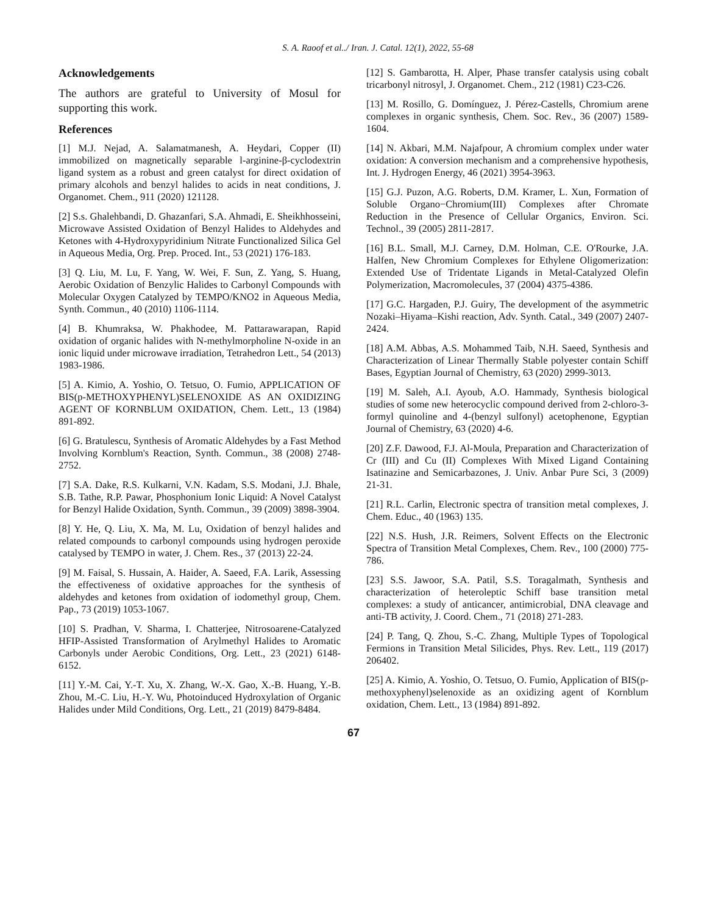S. A. Raoof et al../ Iran. J. Catal. 12(1), 2022, 55-68
Acknowledgements
The authors are grateful to University of Mosul for supporting this work.
References
[1] M.J. Nejad, A. Salamatmanesh, A. Heydari, Copper (II) immobilized on magnetically separable l-arginine-β-cyclodextrin ligand system as a robust and green catalyst for direct oxidation of primary alcohols and benzyl halides to acids in neat conditions, J. Organomet. Chem., 911 (2020) 121128.
[2] S.s. Ghalehbandi, D. Ghazanfari, S.A. Ahmadi, E. Sheikhhosseini, Microwave Assisted Oxidation of Benzyl Halides to Aldehydes and Ketones with 4-Hydroxypyridinium Nitrate Functionalized Silica Gel in Aqueous Media, Org. Prep. Proced. Int., 53 (2021) 176-183.
[3] Q. Liu, M. Lu, F. Yang, W. Wei, F. Sun, Z. Yang, S. Huang, Aerobic Oxidation of Benzylic Halides to Carbonyl Compounds with Molecular Oxygen Catalyzed by TEMPO/KNO2 in Aqueous Media, Synth. Commun., 40 (2010) 1106-1114.
[4] B. Khumraksa, W. Phakhodee, M. Pattarawarapan, Rapid oxidation of organic halides with N-methylmorpholine N-oxide in an ionic liquid under microwave irradiation, Tetrahedron Lett., 54 (2013) 1983-1986.
[5] A. Kimio, A. Yoshio, O. Tetsuo, O. Fumio, APPLICATION OF BIS(p-METHOXYPHENYL)SELENOXIDE AS AN OXIDIZING AGENT OF KORNBLUM OXIDATION, Chem. Lett., 13 (1984) 891-892.
[6] G. Bratulescu, Synthesis of Aromatic Aldehydes by a Fast Method Involving Kornblum's Reaction, Synth. Commun., 38 (2008) 2748-2752.
[7] S.A. Dake, R.S. Kulkarni, V.N. Kadam, S.S. Modani, J.J. Bhale, S.B. Tathe, R.P. Pawar, Phosphonium Ionic Liquid: A Novel Catalyst for Benzyl Halide Oxidation, Synth. Commun., 39 (2009) 3898-3904.
[8] Y. He, Q. Liu, X. Ma, M. Lu, Oxidation of benzyl halides and related compounds to carbonyl compounds using hydrogen peroxide catalysed by TEMPO in water, J. Chem. Res., 37 (2013) 22-24.
[9] M. Faisal, S. Hussain, A. Haider, A. Saeed, F.A. Larik, Assessing the effectiveness of oxidative approaches for the synthesis of aldehydes and ketones from oxidation of iodomethyl group, Chem. Pap., 73 (2019) 1053-1067.
[10] S. Pradhan, V. Sharma, I. Chatterjee, Nitrosoarene-Catalyzed HFIP-Assisted Transformation of Arylmethyl Halides to Aromatic Carbonyls under Aerobic Conditions, Org. Lett., 23 (2021) 6148-6152.
[11] Y.-M. Cai, Y.-T. Xu, X. Zhang, W.-X. Gao, X.-B. Huang, Y.-B. Zhou, M.-C. Liu, H.-Y. Wu, Photoinduced Hydroxylation of Organic Halides under Mild Conditions, Org. Lett., 21 (2019) 8479-8484.
[12] S. Gambarotta, H. Alper, Phase transfer catalysis using cobalt tricarbonyl nitrosyl, J. Organomet. Chem., 212 (1981) C23-C26.
[13] M. Rosillo, G. Domínguez, J. Pérez-Castells, Chromium arene complexes in organic synthesis, Chem. Soc. Rev., 36 (2007) 1589-1604.
[14] N. Akbari, M.M. Najafpour, A chromium complex under water oxidation: A conversion mechanism and a comprehensive hypothesis, Int. J. Hydrogen Energy, 46 (2021) 3954-3963.
[15] G.J. Puzon, A.G. Roberts, D.M. Kramer, L. Xun, Formation of Soluble Organo−Chromium(III) Complexes after Chromate Reduction in the Presence of Cellular Organics, Environ. Sci. Technol., 39 (2005) 2811-2817.
[16] B.L. Small, M.J. Carney, D.M. Holman, C.E. O'Rourke, J.A. Halfen, New Chromium Complexes for Ethylene Oligomerization: Extended Use of Tridentate Ligands in Metal-Catalyzed Olefin Polymerization, Macromolecules, 37 (2004) 4375-4386.
[17] G.C. Hargaden, P.J. Guiry, The development of the asymmetric Nozaki–Hiyama–Kishi reaction, Adv. Synth. Catal., 349 (2007) 2407-2424.
[18] A.M. Abbas, A.S. Mohammed Taib, N.H. Saeed, Synthesis and Characterization of Linear Thermally Stable polyester contain Schiff Bases, Egyptian Journal of Chemistry, 63 (2020) 2999-3013.
[19] M. Saleh, A.I. Ayoub, A.O. Hammady, Synthesis biological studies of some new heterocyclic compound derived from 2-chloro-3-formyl quinoline and 4-(benzyl sulfonyl) acetophenone, Egyptian Journal of Chemistry, 63 (2020) 4-6.
[20] Z.F. Dawood, F.J. Al-Moula, Preparation and Characterization of Cr (III) and Cu (II) Complexes With Mixed Ligand Containing Isatinazine and Semicarbazones, J. Univ. Anbar Pure Sci, 3 (2009) 21-31.
[21] R.L. Carlin, Electronic spectra of transition metal complexes, J. Chem. Educ., 40 (1963) 135.
[22] N.S. Hush, J.R. Reimers, Solvent Effects on the Electronic Spectra of Transition Metal Complexes, Chem. Rev., 100 (2000) 775-786.
[23] S.S. Jawoor, S.A. Patil, S.S. Toragalmath, Synthesis and characterization of heteroleptic Schiff base transition metal complexes: a study of anticancer, antimicrobial, DNA cleavage and anti-TB activity, J. Coord. Chem., 71 (2018) 271-283.
[24] P. Tang, Q. Zhou, S.-C. Zhang, Multiple Types of Topological Fermions in Transition Metal Silicides, Phys. Rev. Lett., 119 (2017) 206402.
[25] A. Kimio, A. Yoshio, O. Tetsuo, O. Fumio, Application of BIS(p-methoxyphenyl)selenoxide as an oxidizing agent of Kornblum oxidation, Chem. Lett., 13 (1984) 891-892.
67